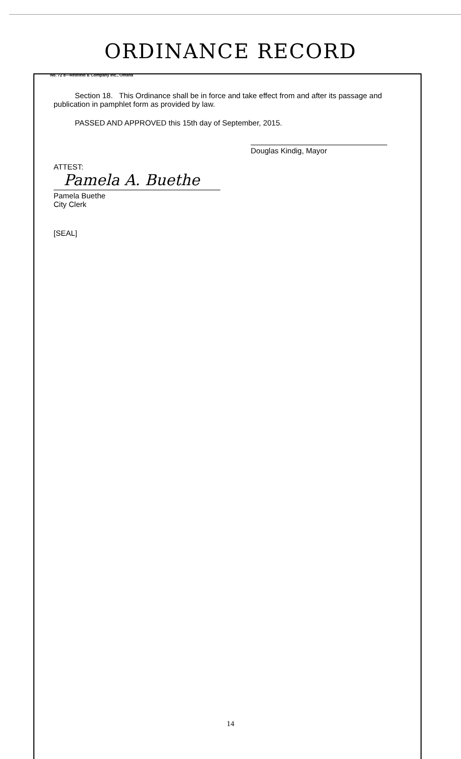ORDINANCE RECORD
No. 72 8—Redfield & Company Inc., Omaha
Section 18. This Ordinance shall be in force and take effect from and after its passage and publication in pamphlet form as provided by law.
PASSED AND APPROVED this 15th day of September, 2015.
ATTEST:
Pamela A. Buethe
Pamela Buethe
City Clerk
Douglas Kindig, Mayor
[SEAL]
14